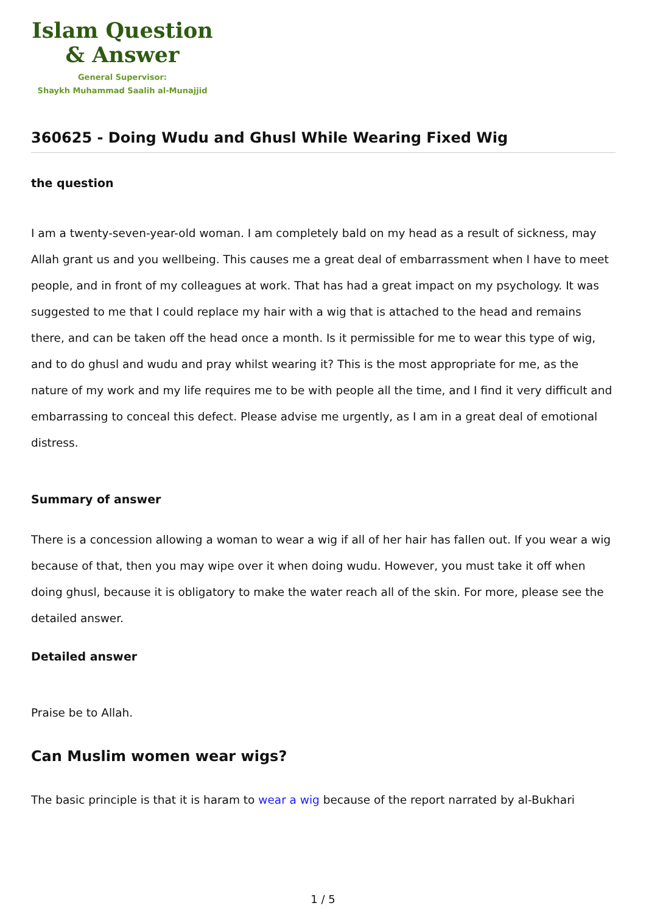Islam Question
& Answer
General Supervisor:
Shaykh Muhammad Saalih al-Munajjid
360625 - Doing Wudu and Ghusl While Wearing Fixed Wig
the question
I am a twenty-seven-year-old woman. I am completely bald on my head as a result of sickness, may Allah grant us and you wellbeing. This causes me a great deal of embarrassment when I have to meet people, and in front of my colleagues at work. That has had a great impact on my psychology. It was suggested to me that I could replace my hair with a wig that is attached to the head and remains there, and can be taken off the head once a month. Is it permissible for me to wear this type of wig, and to do ghusl and wudu and pray whilst wearing it? This is the most appropriate for me, as the nature of my work and my life requires me to be with people all the time, and I find it very difficult and embarrassing to conceal this defect. Please advise me urgently, as I am in a great deal of emotional distress.
Summary of answer
There is a concession allowing a woman to wear a wig if all of her hair has fallen out. If you wear a wig because of that, then you may wipe over it when doing wudu. However, you must take it off when doing ghusl, because it is obligatory to make the water reach all of the skin. For more, please see the detailed answer.
Detailed answer
Praise be to Allah.
Can Muslim women wear wigs?
The basic principle is that it is haram to wear a wig because of the report narrated by al-Bukhari
1 / 5